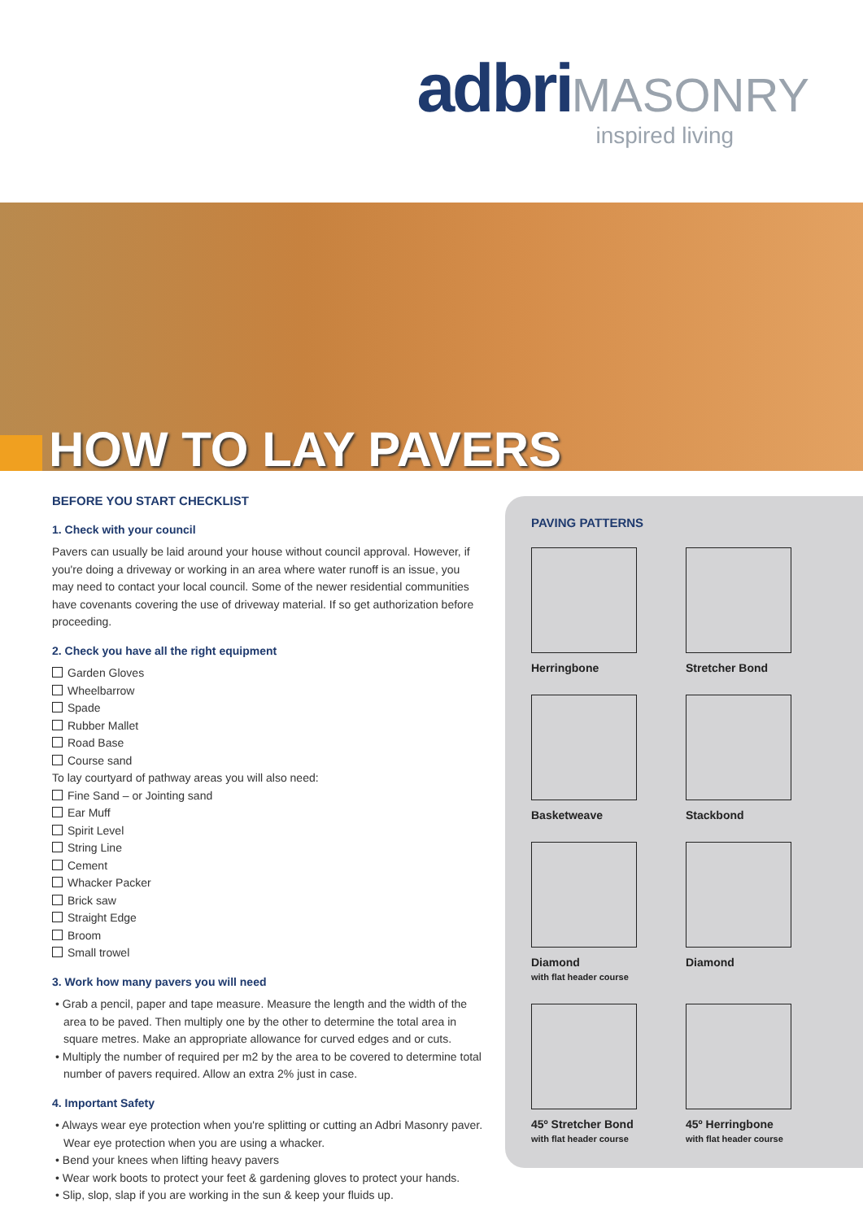adbri MASONRY
inspired living
HOW TO LAY PAVERS
BEFORE YOU START CHECKLIST
1. Check with your council
Pavers can usually be laid around your house without council approval. However, if you're doing a driveway or working in an area where water runoff is an issue, you may need to contact your local council. Some of the newer residential communities have covenants covering the use of driveway material. If so get authorization before proceeding.
2. Check you have all the right equipment
Garden Gloves
Wheelbarrow
Spade
Rubber Mallet
Road Base
Course sand
To lay courtyard of pathway areas you will also need:
Fine Sand – or Jointing sand
Ear Muff
Spirit Level
String Line
Cement
Whacker Packer
Brick saw
Straight Edge
Broom
Small trowel
3. Work how many pavers you will need
• Grab a pencil, paper and tape measure. Measure the length and the width of the area to be paved. Then multiply one by the other to determine the total area in square metres. Make an appropriate allowance for curved edges and or cuts.
• Multiply the number of required per m2 by the area to be covered to determine total number of pavers required. Allow an extra 2% just in case.
4. Important Safety
• Always wear eye protection when you're splitting or cutting an Adbri Masonry paver. Wear eye protection when you are using a whacker.
• Bend your knees when lifting heavy pavers
• Wear work boots to protect your feet & gardening gloves to protect your hands.
• Slip, slop, slap if you are working in the sun & keep your fluids up.
PAVING PATTERNS
Herringbone
Stretcher Bond
Basketweave
Stackbond
Diamond
with flat header course
Diamond
45º Stretcher Bond
with flat header course
45º Herringbone
with flat header course